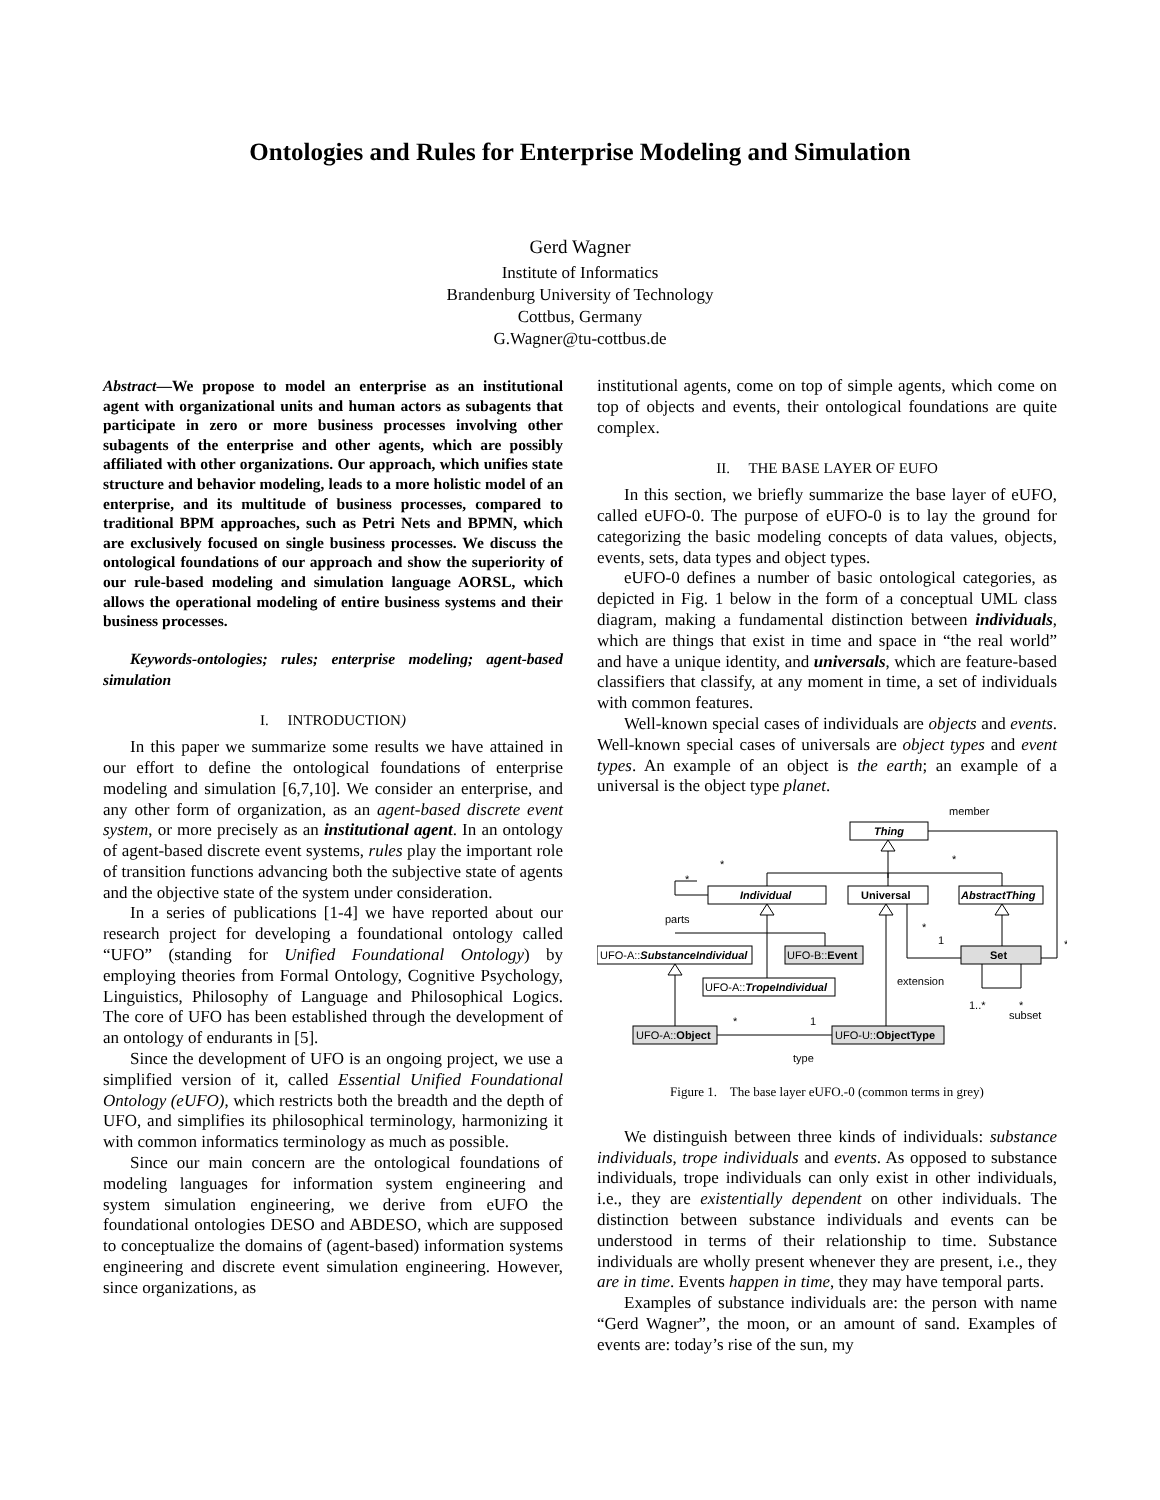Ontologies and Rules for Enterprise Modeling and Simulation
Gerd Wagner
Institute of Informatics
Brandenburg University of Technology
Cottbus, Germany
G.Wagner@tu-cottbus.de
Abstract—We propose to model an enterprise as an institutional agent with organizational units and human actors as subagents that participate in zero or more business processes involving other subagents of the enterprise and other agents, which are possibly affiliated with other organizations. Our approach, which unifies state structure and behavior modeling, leads to a more holistic model of an enterprise, and its multitude of business processes, compared to traditional BPM approaches, such as Petri Nets and BPMN, which are exclusively focused on single business processes. We discuss the ontological foundations of our approach and show the superiority of our rule-based modeling and simulation language AORSL, which allows the operational modeling of entire business systems and their business processes.
Keywords-ontologies; rules; enterprise modeling; agent-based simulation
I. INTRODUCTION)
In this paper we summarize some results we have attained in our effort to define the ontological foundations of enterprise modeling and simulation [6,7,10]. We consider an enterprise, and any other form of organization, as an agent-based discrete event system, or more precisely as an institutional agent. In an ontology of agent-based discrete event systems, rules play the important role of transition functions advancing both the subjective state of agents and the objective state of the system under consideration.
In a series of publications [1-4] we have reported about our research project for developing a foundational ontology called “UFO” (standing for Unified Foundational Ontology) by employing theories from Formal Ontology, Cognitive Psychology, Linguistics, Philosophy of Language and Philosophical Logics. The core of UFO has been established through the development of an ontology of endurants in [5].
Since the development of UFO is an ongoing project, we use a simplified version of it, called Essential Unified Foundational Ontology (eUFO), which restricts both the breadth and the depth of UFO, and simplifies its philosophical terminology, harmonizing it with common informatics terminology as much as possible.
Since our main concern are the ontological foundations of modeling languages for information system engineering and system simulation engineering, we derive from eUFO the foundational ontologies DESO and ABDESO, which are supposed to conceptualize the domains of (agent-based) information systems engineering and discrete event simulation engineering. However, since organizations, as
institutional agents, come on top of simple agents, which come on top of objects and events, their ontological foundations are quite complex.
II. THE BASE LAYER OF EUFO
In this section, we briefly summarize the base layer of eUFO, called eUFO-0. The purpose of eUFO-0 is to lay the ground for categorizing the basic modeling concepts of data values, objects, events, sets, data types and object types.
eUFO-0 defines a number of basic ontological categories, as depicted in Fig. 1 below in the form of a conceptual UML class diagram, making a fundamental distinction between individuals, which are things that exist in time and space in “the real world” and have a unique identity, and universals, which are feature-based classifiers that classify, at any moment in time, a set of individuals with common features.
Well-known special cases of individuals are objects and events. Well-known special cases of universals are object types and event types. An example of an object is the earth; an example of a universal is the object type planet.
Thing
Individual
AbstractThing
Universal
Set
UFO-A::SubstanceIndividual
UFO-B::Event
UFO-A::TropeIndividual
UFO-A::Object
UFO-U::ObjectType
member
parts
extension
subset
type
*
*
*
*
1
*
1..*
*
*
1
Figure 1. The base layer eUFO.-0 (common terms in grey)
We distinguish between three kinds of individuals: substance individuals, trope individuals and events. As opposed to substance individuals, trope individuals can only exist in other individuals, i.e., they are existentially dependent on other individuals. The distinction between substance individuals and events can be understood in terms of their relationship to time. Substance individuals are wholly present whenever they are present, i.e., they are in time. Events happen in time, they may have temporal parts.
Examples of substance individuals are: the person with name “Gerd Wagner”, the moon, or an amount of sand. Examples of events are: today’s rise of the sun, my